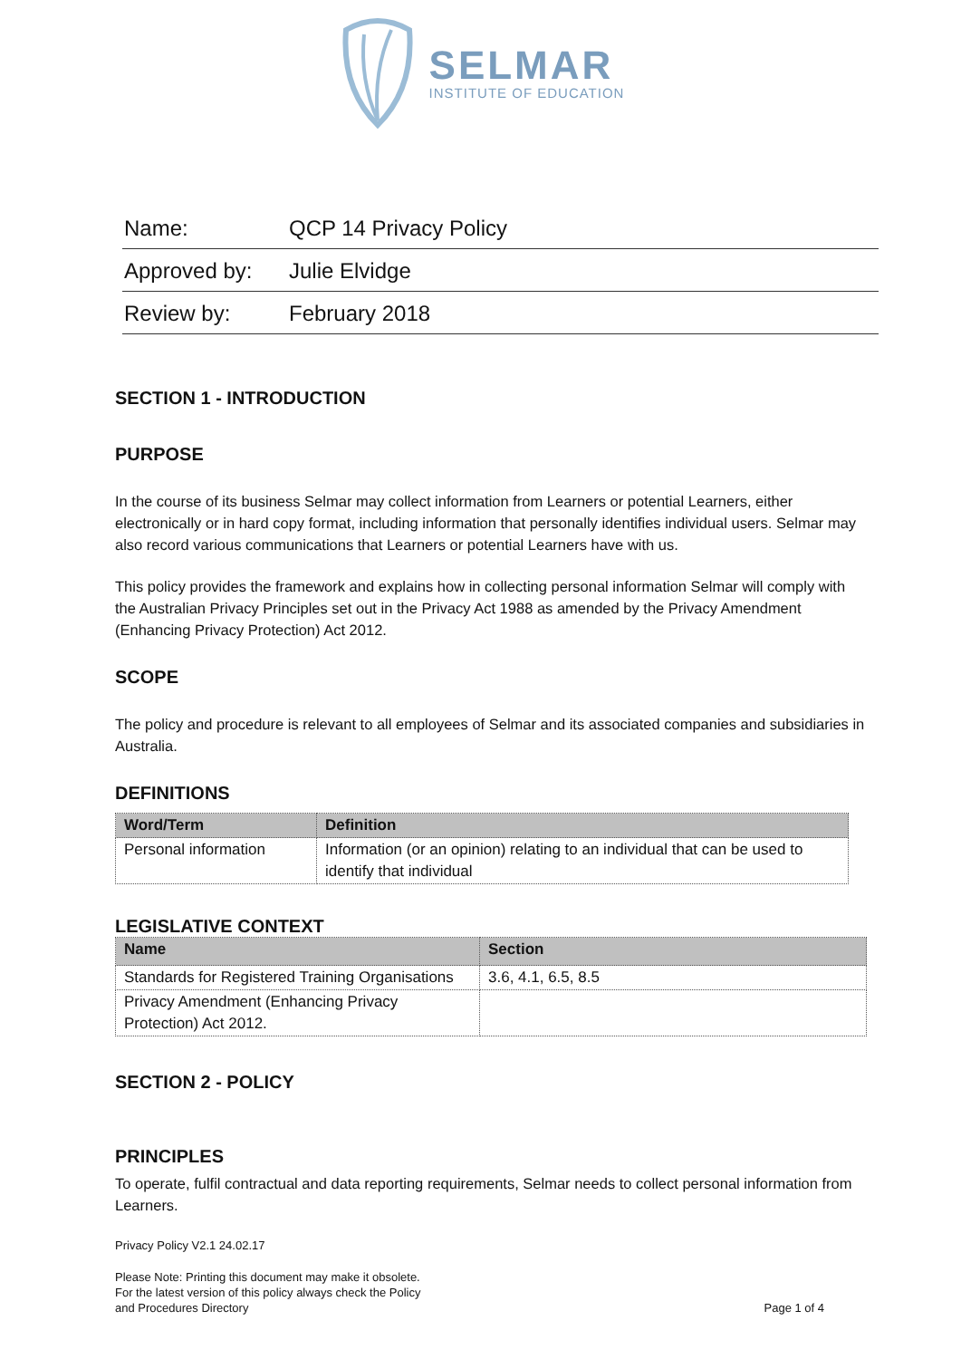SELMAR
INSTITUTE OF EDUCATION
| Name: | QCP 14 Privacy Policy |
| Approved by: | Julie Elvidge |
| Review by: | February 2018 |
SECTION 1 - INTRODUCTION
PURPOSE
In the course of its business Selmar may collect information from Learners or potential Learners, either electronically or in hard copy format, including information that personally identifies individual users. Selmar may also record various communications that Learners or potential Learners have with us.
This policy provides the framework and explains how in collecting personal information Selmar will comply with the Australian Privacy Principles set out in the Privacy Act 1988 as amended by the Privacy Amendment (Enhancing Privacy Protection) Act 2012.
SCOPE
The policy and procedure is relevant to all employees of Selmar and its associated companies and subsidiaries in Australia.
DEFINITIONS
| Word/Term | Definition |
| --- | --- |
| Personal information | Information (or an opinion) relating to an individual that can be used to identify that individual |
LEGISLATIVE CONTEXT
| Name | Section |
| --- | --- |
| Standards for Registered Training Organisations | 3.6, 4.1, 6.5, 8.5 |
| Privacy Amendment (Enhancing Privacy Protection) Act 2012. | |
SECTION 2 - POLICY
PRINCIPLES
To operate, fulfil contractual and data reporting requirements, Selmar needs to collect personal information from Learners.
Privacy Policy V2.1 24.02.17
Please Note: Printing this document may make it obsolete.
For the latest version of this policy always check the Policy
and Procedures Directory
Page 1 of 4